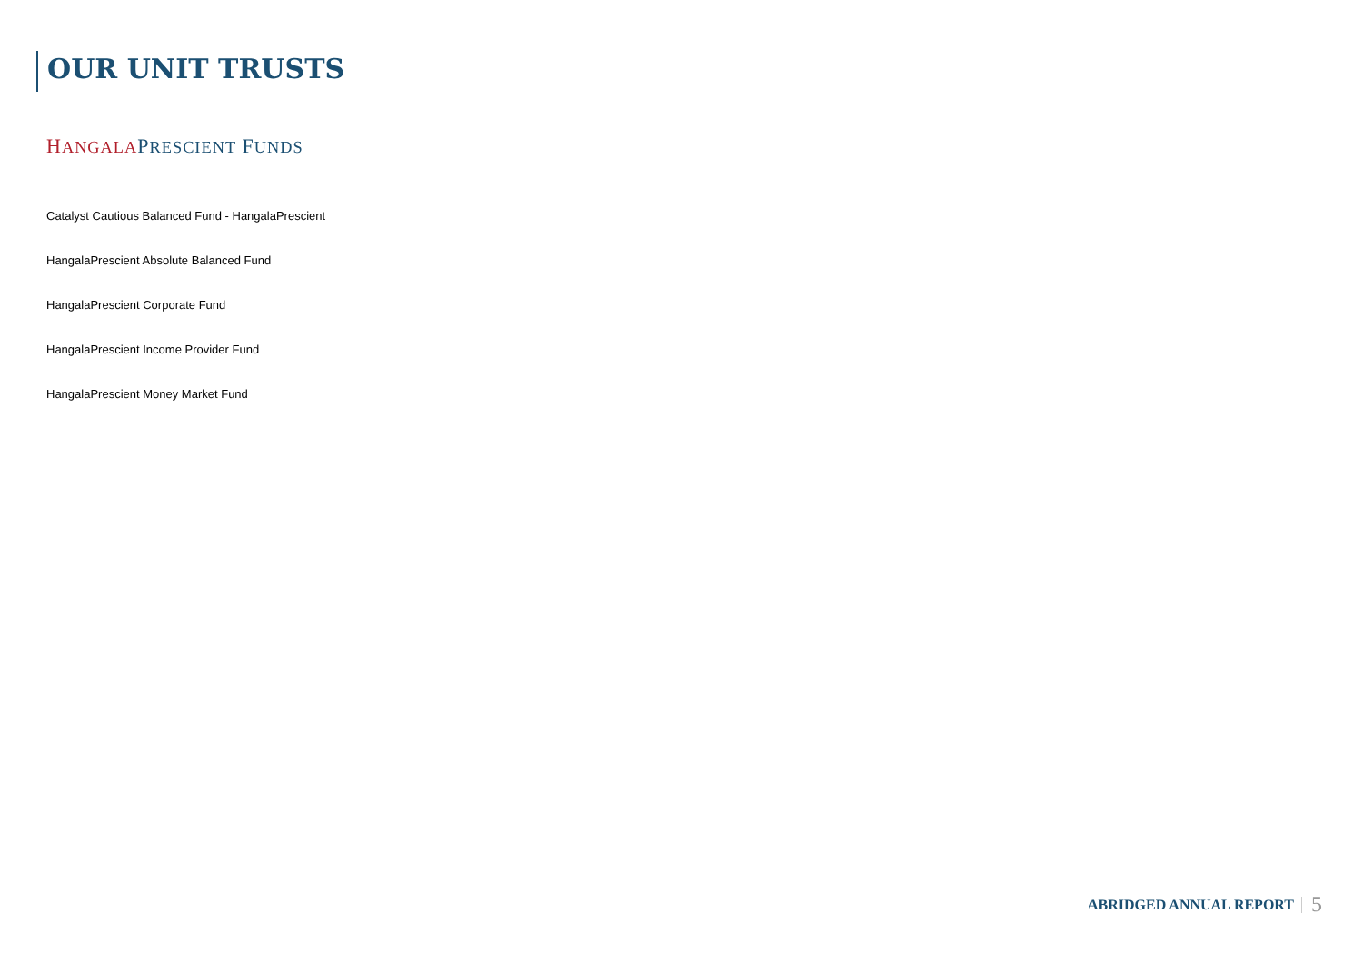OUR UNIT TRUSTS
HANGALAPRESCIENT FUNDS
Catalyst Cautious Balanced Fund - HangalaPrescient
HangalaPrescient Absolute Balanced Fund
HangalaPrescient Corporate Fund
HangalaPrescient Income Provider Fund
HangalaPrescient Money Market Fund
ABRIDGED ANNUAL REPORT 5